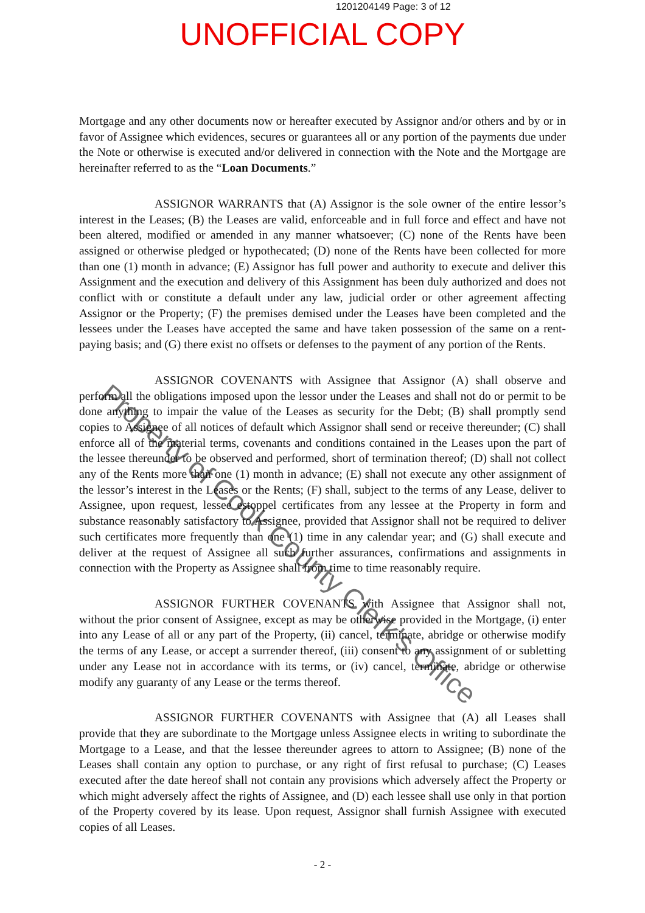1201204149 Page: 3 of 12
UNOFFICIAL COPY
Mortgage and any other documents now or hereafter executed by Assignor and/or others and by or in favor of Assignee which evidences, secures or guarantees all or any portion of the payments due under the Note or otherwise is executed and/or delivered in connection with the Note and the Mortgage are hereinafter referred to as the “Loan Documents.”
ASSIGNOR WARRANTS that (A) Assignor is the sole owner of the entire lessor’s interest in the Leases; (B) the Leases are valid, enforceable and in full force and effect and have not been altered, modified or amended in any manner whatsoever; (C) none of the Rents have been assigned or otherwise pledged or hypothecated; (D) none of the Rents have been collected for more than one (1) month in advance; (E) Assignor has full power and authority to execute and deliver this Assignment and the execution and delivery of this Assignment has been duly authorized and does not conflict with or constitute a default under any law, judicial order or other agreement affecting Assignor or the Property; (F) the premises demised under the Leases have been completed and the lessees under the Leases have accepted the same and have taken possession of the same on a rent-paying basis; and (G) there exist no offsets or defenses to the payment of any portion of the Rents.
ASSIGNOR COVENANTS with Assignee that Assignor (A) shall observe and perform all the obligations imposed upon the lessor under the Leases and shall not do or permit to be done anything to impair the value of the Leases as security for the Debt; (B) shall promptly send copies to Assignee of all notices of default which Assignor shall send or receive thereunder; (C) shall enforce all of the material terms, covenants and conditions contained in the Leases upon the part of the lessee thereunder to be observed and performed, short of termination thereof; (D) shall not collect any of the Rents more than one (1) month in advance; (E) shall not execute any other assignment of the lessor’s interest in the Leases or the Rents; (F) shall, subject to the terms of any Lease, deliver to Assignee, upon request, lessee estoppel certificates from any lessee at the Property in form and substance reasonably satisfactory to Assignee, provided that Assignor shall not be required to deliver such certificates more frequently than one (1) time in any calendar year; and (G) shall execute and deliver at the request of Assignee all such further assurances, confirmations and assignments in connection with the Property as Assignee shall from time to time reasonably require.
ASSIGNOR FURTHER COVENANTS with Assignee that Assignor shall not, without the prior consent of Assignee, except as may be otherwise provided in the Mortgage, (i) enter into any Lease of all or any part of the Property, (ii) cancel, terminate, abridge or otherwise modify the terms of any Lease, or accept a surrender thereof, (iii) consent to any assignment of or subletting under any Lease not in accordance with its terms, or (iv) cancel, terminate, abridge or otherwise modify any guaranty of any Lease or the terms thereof.
ASSIGNOR FURTHER COVENANTS with Assignee that (A) all Leases shall provide that they are subordinate to the Mortgage unless Assignee elects in writing to subordinate the Mortgage to a Lease, and that the lessee thereunder agrees to attorn to Assignee; (B) none of the Leases shall contain any option to purchase, or any right of first refusal to purchase; (C) Leases executed after the date hereof shall not contain any provisions which adversely affect the Property or which might adversely affect the rights of Assignee, and (D) each lessee shall use only in that portion of the Property covered by its lease. Upon request, Assignor shall furnish Assignee with executed copies of all Leases.
- 2 -
Property of Cook County Clerk's Office